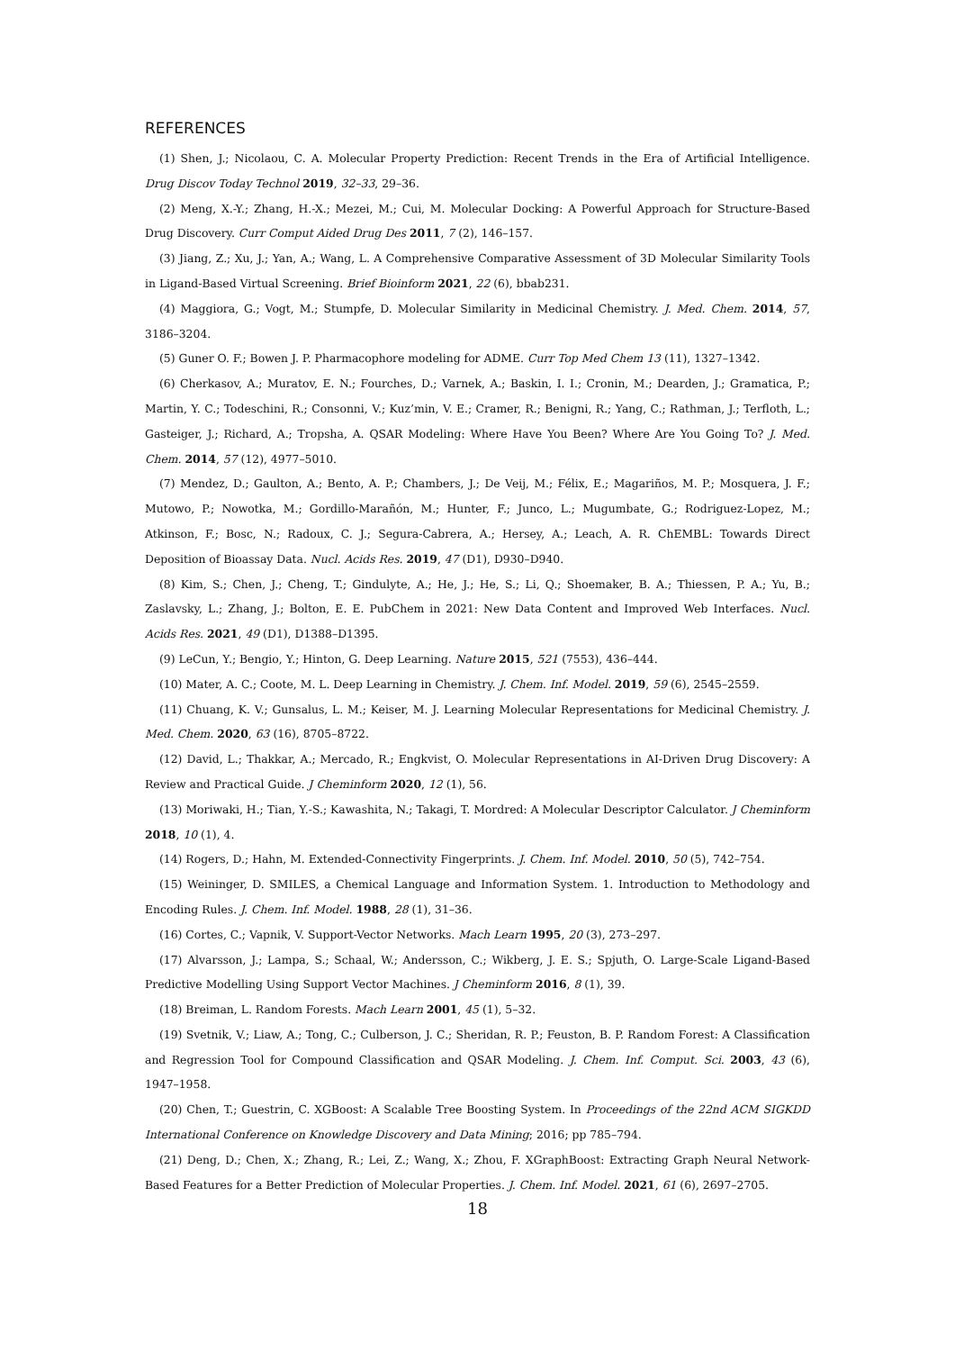REFERENCES
(1) Shen, J.; Nicolaou, C. A. Molecular Property Prediction: Recent Trends in the Era of Artificial Intelligence. Drug Discov Today Technol 2019, 32–33, 29–36.
(2) Meng, X.-Y.; Zhang, H.-X.; Mezei, M.; Cui, M. Molecular Docking: A Powerful Approach for Structure-Based Drug Discovery. Curr Comput Aided Drug Des 2011, 7 (2), 146–157.
(3) Jiang, Z.; Xu, J.; Yan, A.; Wang, L. A Comprehensive Comparative Assessment of 3D Molecular Similarity Tools in Ligand-Based Virtual Screening. Brief Bioinform 2021, 22 (6), bbab231.
(4) Maggiora, G.; Vogt, M.; Stumpfe, D. Molecular Similarity in Medicinal Chemistry. J. Med. Chem. 2014, 57, 3186–3204.
(5) Guner O. F.; Bowen J. P. Pharmacophore modeling for ADME. Curr Top Med Chem 13 (11), 1327–1342.
(6) Cherkasov, A.; Muratov, E. N.; Fourches, D.; Varnek, A.; Baskin, I. I.; Cronin, M.; Dearden, J.; Gramatica, P.; Martin, Y. C.; Todeschini, R.; Consonni, V.; Kuz’min, V. E.; Cramer, R.; Benigni, R.; Yang, C.; Rathman, J.; Terfloth, L.; Gasteiger, J.; Richard, A.; Tropsha, A. QSAR Modeling: Where Have You Been? Where Are You Going To? J. Med. Chem. 2014, 57 (12), 4977–5010.
(7) Mendez, D.; Gaulton, A.; Bento, A. P.; Chambers, J.; De Veij, M.; Félix, E.; Magariños, M. P.; Mosquera, J. F.; Mutowo, P.; Nowotka, M.; Gordillo-Marañón, M.; Hunter, F.; Junco, L.; Mugumbate, G.; Rodriguez-Lopez, M.; Atkinson, F.; Bosc, N.; Radoux, C. J.; Segura-Cabrera, A.; Hersey, A.; Leach, A. R. ChEMBL: Towards Direct Deposition of Bioassay Data. Nucl. Acids Res. 2019, 47 (D1), D930–D940.
(8) Kim, S.; Chen, J.; Cheng, T.; Gindulyte, A.; He, J.; He, S.; Li, Q.; Shoemaker, B. A.; Thiessen, P. A.; Yu, B.; Zaslavsky, L.; Zhang, J.; Bolton, E. E. PubChem in 2021: New Data Content and Improved Web Interfaces. Nucl. Acids Res. 2021, 49 (D1), D1388–D1395.
(9) LeCun, Y.; Bengio, Y.; Hinton, G. Deep Learning. Nature 2015, 521 (7553), 436–444.
(10) Mater, A. C.; Coote, M. L. Deep Learning in Chemistry. J. Chem. Inf. Model. 2019, 59 (6), 2545–2559.
(11) Chuang, K. V.; Gunsalus, L. M.; Keiser, M. J. Learning Molecular Representations for Medicinal Chemistry. J. Med. Chem. 2020, 63 (16), 8705–8722.
(12) David, L.; Thakkar, A.; Mercado, R.; Engkvist, O. Molecular Representations in AI-Driven Drug Discovery: A Review and Practical Guide. J Cheminform 2020, 12 (1), 56.
(13) Moriwaki, H.; Tian, Y.-S.; Kawashita, N.; Takagi, T. Mordred: A Molecular Descriptor Calculator. J Cheminform 2018, 10 (1), 4.
(14) Rogers, D.; Hahn, M. Extended-Connectivity Fingerprints. J. Chem. Inf. Model. 2010, 50 (5), 742–754.
(15) Weininger, D. SMILES, a Chemical Language and Information System. 1. Introduction to Methodology and Encoding Rules. J. Chem. Inf. Model. 1988, 28 (1), 31–36.
(16) Cortes, C.; Vapnik, V. Support-Vector Networks. Mach Learn 1995, 20 (3), 273–297.
(17) Alvarsson, J.; Lampa, S.; Schaal, W.; Andersson, C.; Wikberg, J. E. S.; Spjuth, O. Large-Scale Ligand-Based Predictive Modelling Using Support Vector Machines. J Cheminform 2016, 8 (1), 39.
(18) Breiman, L. Random Forests. Mach Learn 2001, 45 (1), 5–32.
(19) Svetnik, V.; Liaw, A.; Tong, C.; Culberson, J. C.; Sheridan, R. P.; Feuston, B. P. Random Forest: A Classification and Regression Tool for Compound Classification and QSAR Modeling. J. Chem. Inf. Comput. Sci. 2003, 43 (6), 1947–1958.
(20) Chen, T.; Guestrin, C. XGBoost: A Scalable Tree Boosting System. In Proceedings of the 22nd ACM SIGKDD International Conference on Knowledge Discovery and Data Mining; 2016; pp 785–794.
(21) Deng, D.; Chen, X.; Zhang, R.; Lei, Z.; Wang, X.; Zhou, F. XGraphBoost: Extracting Graph Neural Network-Based Features for a Better Prediction of Molecular Properties. J. Chem. Inf. Model. 2021, 61 (6), 2697–2705.
18